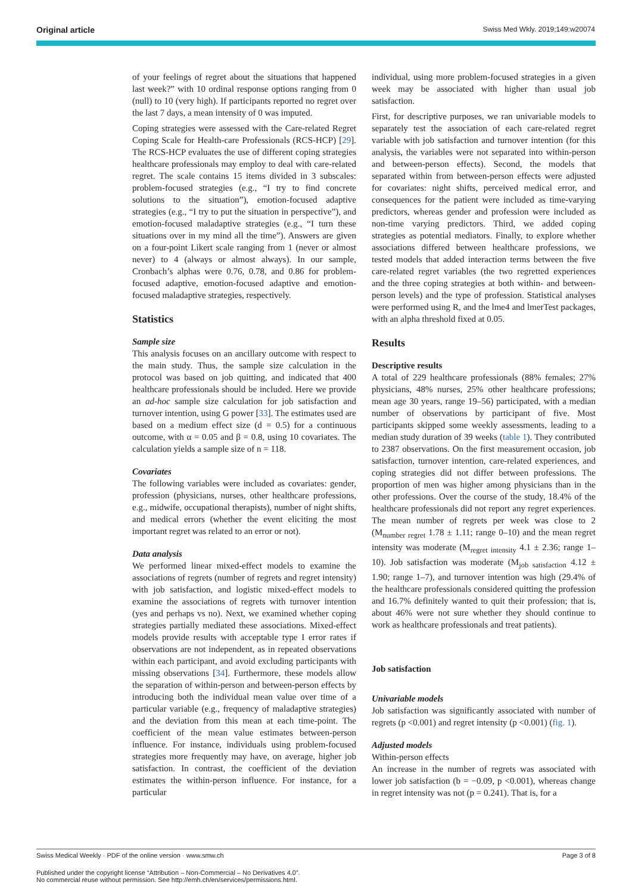Original article Swiss Med Wkly. 2019;149:w20074
of your feelings of regret about the situations that happened last week?” with 10 ordinal response options ranging from 0 (null) to 10 (very high). If participants reported no regret over the last 7 days, a mean intensity of 0 was imputed.
Coping strategies were assessed with the Care-related Regret Coping Scale for Health-care Professionals (RCS-HCP) [29]. The RCS-HCP evaluates the use of different coping strategies healthcare professionals may employ to deal with care-related regret. The scale contains 15 items divided in 3 subscales: problem-focused strategies (e.g., “I try to find concrete solutions to the situation”), emotion-focused adaptive strategies (e.g., “I try to put the situation in perspective”), and emotion-focused maladaptive strategies (e.g., “I turn these situations over in my mind all the time”). Answers are given on a four-point Likert scale ranging from 1 (never or almost never) to 4 (always or almost always). In our sample, Cronbach’s alphas were 0.76, 0.78, and 0.86 for problem-focused adaptive, emotion-focused adaptive and emotion-focused maladaptive strategies, respectively.
Statistics
Sample size
This analysis focuses on an ancillary outcome with respect to the main study. Thus, the sample size calculation in the protocol was based on job quitting, and indicated that 400 healthcare professionals should be included. Here we provide an ad-hoc sample size calculation for job satisfaction and turnover intention, using G power [33]. The estimates used are based on a medium effect size (d = 0.5) for a continuous outcome, with α = 0.05 and β = 0.8, using 10 covariates. The calculation yields a sample size of n = 118.
Covariates
The following variables were included as covariates: gender, profession (physicians, nurses, other healthcare professions, e.g., midwife, occupational therapists), number of night shifts, and medical errors (whether the event eliciting the most important regret was related to an error or not).
Data analysis
We performed linear mixed-effect models to examine the associations of regrets (number of regrets and regret intensity) with job satisfaction, and logistic mixed-effect models to examine the associations of regrets with turnover intention (yes and perhaps vs no). Next, we examined whether coping strategies partially mediated these associations. Mixed-effect models provide results with acceptable type I error rates if observations are not independent, as in repeated observations within each participant, and avoid excluding participants with missing observations [34]. Furthermore, these models allow the separation of within-person and between-person effects by introducing both the individual mean value over time of a particular variable (e.g., frequency of maladaptive strategies) and the deviation from this mean at each time-point. The coefficient of the mean value estimates between-person influence. For instance, individuals using problem-focused strategies more frequently may have, on average, higher job satisfaction. In contrast, the coefficient of the deviation estimates the within-person influence. For instance, for a particular
individual, using more problem-focused strategies in a given week may be associated with higher than usual job satisfaction.
First, for descriptive purposes, we ran univariable models to separately test the association of each care-related regret variable with job satisfaction and turnover intention (for this analysis, the variables were not separated into within-person and between-person effects). Second, the models that separated within from between-person effects were adjusted for covariates: night shifts, perceived medical error, and consequences for the patient were included as time-varying predictors, whereas gender and profession were included as non-time varying predictors. Third, we added coping strategies as potential mediators. Finally, to explore whether associations differed between healthcare professions, we tested models that added interaction terms between the five care-related regret variables (the two regretted experiences and the three coping strategies at both within- and between-person levels) and the type of profession. Statistical analyses were performed using R, and the lme4 and lmerTest packages, with an alpha threshold fixed at 0.05.
Results
Descriptive results
A total of 229 healthcare professionals (88% females; 27% physicians, 48% nurses, 25% other healthcare professions; mean age 30 years, range 19–56) participated, with a median number of observations by participant of five. Most participants skipped some weekly assessments, leading to a median study duration of 39 weeks (table 1). They contributed to 2387 observations. On the first measurement occasion, job satisfaction, turnover intention, care-related experiences, and coping strategies did not differ between professions. The proportion of men was higher among physicians than in the other professions. Over the course of the study, 18.4% of the healthcare professionals did not report any regret experiences. The mean number of regrets per week was close to 2 (M<sub>number regret</sub> 1.78 ± 1.11; range 0–10) and the mean regret intensity was moderate (M<sub>regret intensity</sub> 4.1 ± 2.36; range 1–10). Job satisfaction was moderate (M<sub>job satisfaction</sub> 4.12 ± 1.90; range 1–7), and turnover intention was high (29.4% of the healthcare professionals considered quitting the profession and 16.7% definitely wanted to quit their profession; that is, about 46% were not sure whether they should continue to work as healthcare professionals and treat patients).
Job satisfaction
Univariable models
Job satisfaction was significantly associated with number of regrets (p <0.001) and regret intensity (p <0.001) (fig. 1).
Adjusted models
Within-person effects
An increase in the number of regrets was associated with lower job satisfaction (b = −0.09, p <0.001), whereas change in regret intensity was not (p = 0.241). That is, for a
Swiss Medical Weekly · PDF of the online version · www.smw.ch Page 3 of 8
Published under the copyright license “Attribution – Non-Commercial – No Derivatives 4.0”.
No commercial reuse without permission. See http://emh.ch/en/services/permissions.html.